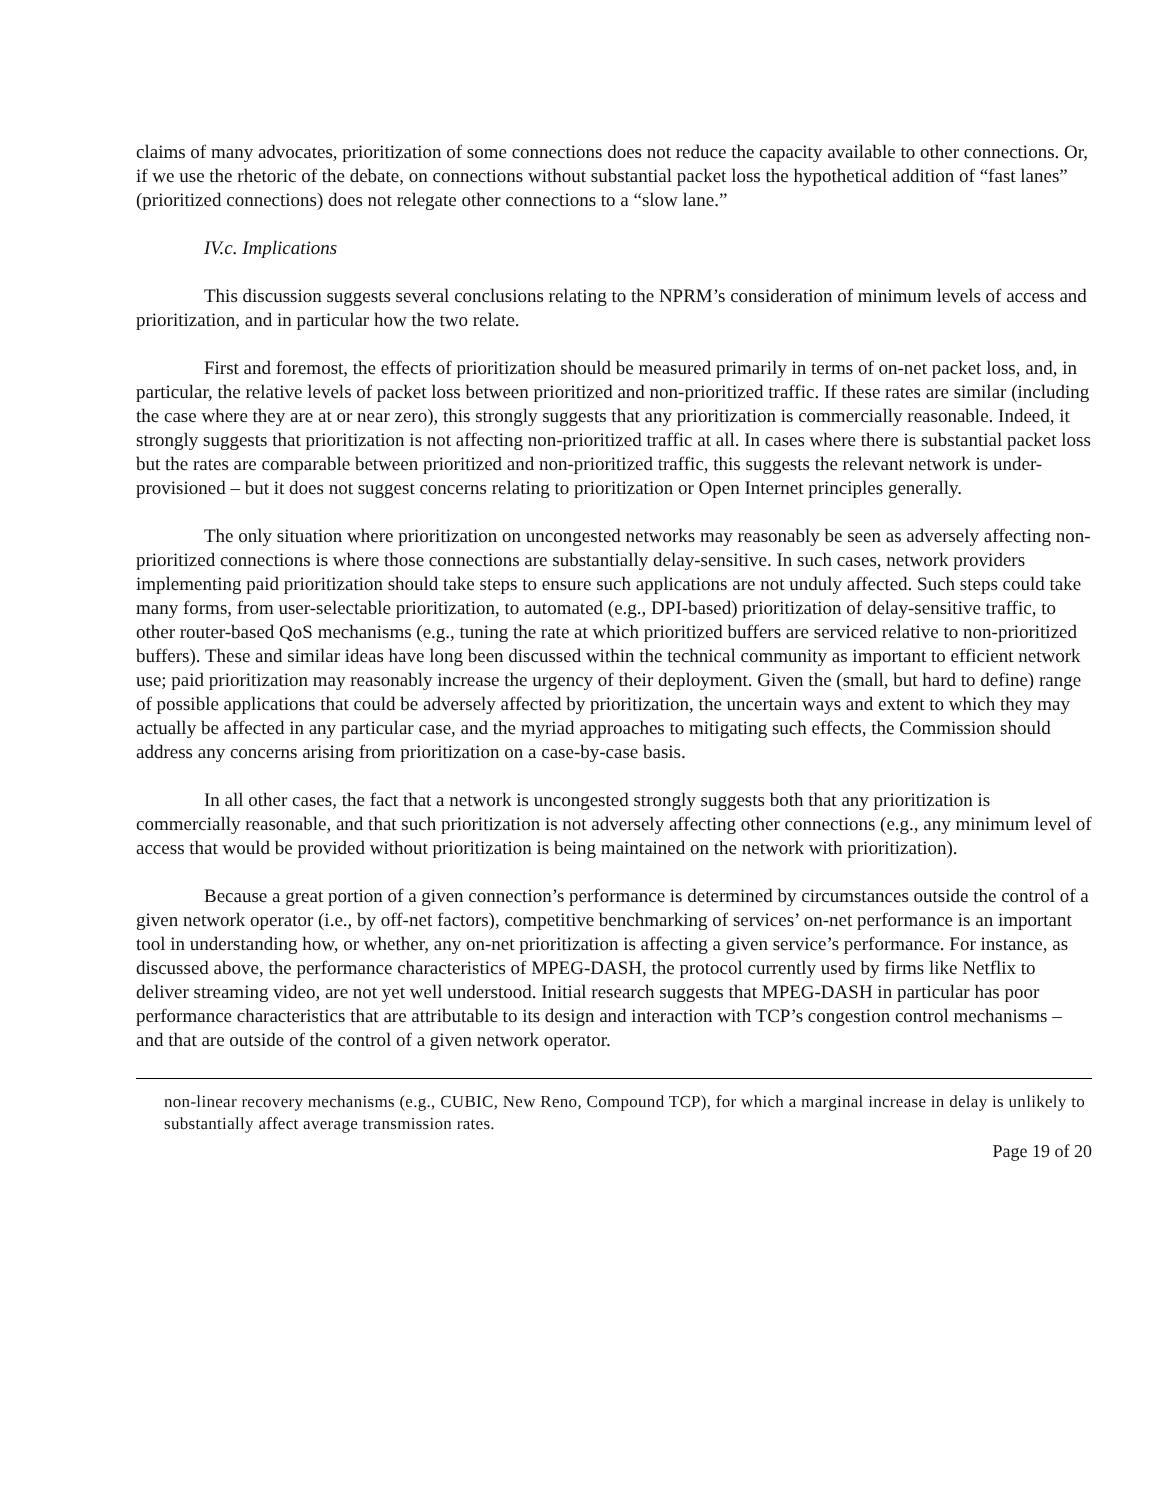claims of many advocates, prioritization of some connections does not reduce the capacity available to other connections. Or, if we use the rhetoric of the debate, on connections without substantial packet loss the hypothetical addition of “fast lanes” (prioritized connections) does not relegate other connections to a “slow lane.”
IV.c. Implications
This discussion suggests several conclusions relating to the NPRM’s consideration of minimum levels of access and prioritization, and in particular how the two relate.
First and foremost, the effects of prioritization should be measured primarily in terms of on-net packet loss, and, in particular, the relative levels of packet loss between prioritized and non-prioritized traffic. If these rates are similar (including the case where they are at or near zero), this strongly suggests that any prioritization is commercially reasonable. Indeed, it strongly suggests that prioritization is not affecting non-prioritized traffic at all. In cases where there is substantial packet loss but the rates are comparable between prioritized and non-prioritized traffic, this suggests the relevant network is under-provisioned – but it does not suggest concerns relating to prioritization or Open Internet principles generally.
The only situation where prioritization on uncongested networks may reasonably be seen as adversely affecting non-prioritized connections is where those connections are substantially delay-sensitive. In such cases, network providers implementing paid prioritization should take steps to ensure such applications are not unduly affected. Such steps could take many forms, from user-selectable prioritization, to automated (e.g., DPI-based) prioritization of delay-sensitive traffic, to other router-based QoS mechanisms (e.g., tuning the rate at which prioritized buffers are serviced relative to non-prioritized buffers). These and similar ideas have long been discussed within the technical community as important to efficient network use; paid prioritization may reasonably increase the urgency of their deployment. Given the (small, but hard to define) range of possible applications that could be adversely affected by prioritization, the uncertain ways and extent to which they may actually be affected in any particular case, and the myriad approaches to mitigating such effects, the Commission should address any concerns arising from prioritization on a case-by-case basis.
In all other cases, the fact that a network is uncongested strongly suggests both that any prioritization is commercially reasonable, and that such prioritization is not adversely affecting other connections (e.g., any minimum level of access that would be provided without prioritization is being maintained on the network with prioritization).
Because a great portion of a given connection’s performance is determined by circumstances outside the control of a given network operator (i.e., by off-net factors), competitive benchmarking of services’ on-net performance is an important tool in understanding how, or whether, any on-net prioritization is affecting a given service’s performance. For instance, as discussed above, the performance characteristics of MPEG-DASH, the protocol currently used by firms like Netflix to deliver streaming video, are not yet well understood. Initial research suggests that MPEG-DASH in particular has poor performance characteristics that are attributable to its design and interaction with TCP’s congestion control mechanisms – and that are outside of the control of a given network operator.
non-linear recovery mechanisms (e.g., CUBIC, New Reno, Compound TCP), for which a marginal increase in delay is unlikely to substantially affect average transmission rates.
Page 19 of 20